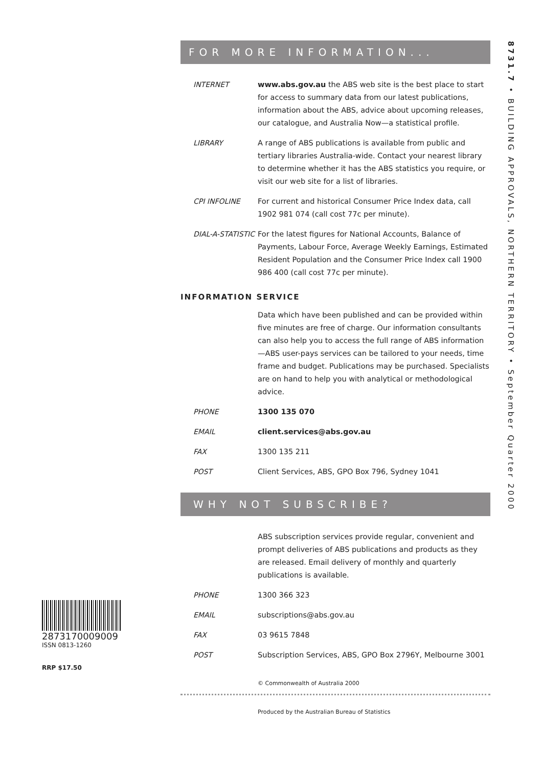8731.7 • BUILDING APPROVALS, NORTHERN TERRITORY • September Quarter 2000
2873170009009
ISSN 0813-1260
RRP $17.50
FOR MORE INFORMATION...
INTERNET www.abs.gov.au the ABS web site is the best place to start for access to summary data from our latest publications, information about the ABS, advice about upcoming releases, our catalogue, and Australia Now—a statistical profile.
LIBRARY A range of ABS publications is available from public and tertiary libraries Australia-wide. Contact your nearest library to determine whether it has the ABS statistics you require, or visit our web site for a list of libraries.
CPI INFOLINE For current and historical Consumer Price Index data, call 1902 981 074 (call cost 77c per minute).
DIAL-A-STATISTIC
For the latest figures for National Accounts, Balance of Payments, Labour Force, Average Weekly Earnings, Estimated Resident Population and the Consumer Price Index call 1900 986 400 (call cost 77c per minute).
INFORMATION SERVICE
Data which have been published and can be provided within five minutes are free of charge. Our information consultants can also help you to access the full range of ABS information—ABS user-pays services can be tailored to your needs, time frame and budget. Publications may be purchased. Specialists are on hand to help you with analytical or methodological advice.
PHONE 1300 135 070
EMAIL client.services@abs.gov.au
FAX 1300 135 211
POST Client Services, ABS, GPO Box 796, Sydney 1041
WHY NOT SUBSCRIBE?
ABS subscription services provide regular, convenient and prompt deliveries of ABS publications and products as they are released. Email delivery of monthly and quarterly publications is available.
PHONE 1300 366 323
EMAIL subscriptions@abs.gov.au
FAX 03 9615 7848
POST Subscription Services, ABS, GPO Box 2796Y, Melbourne 3001
© Commonwealth of Australia 2000
Produced by the Australian Bureau of Statistics